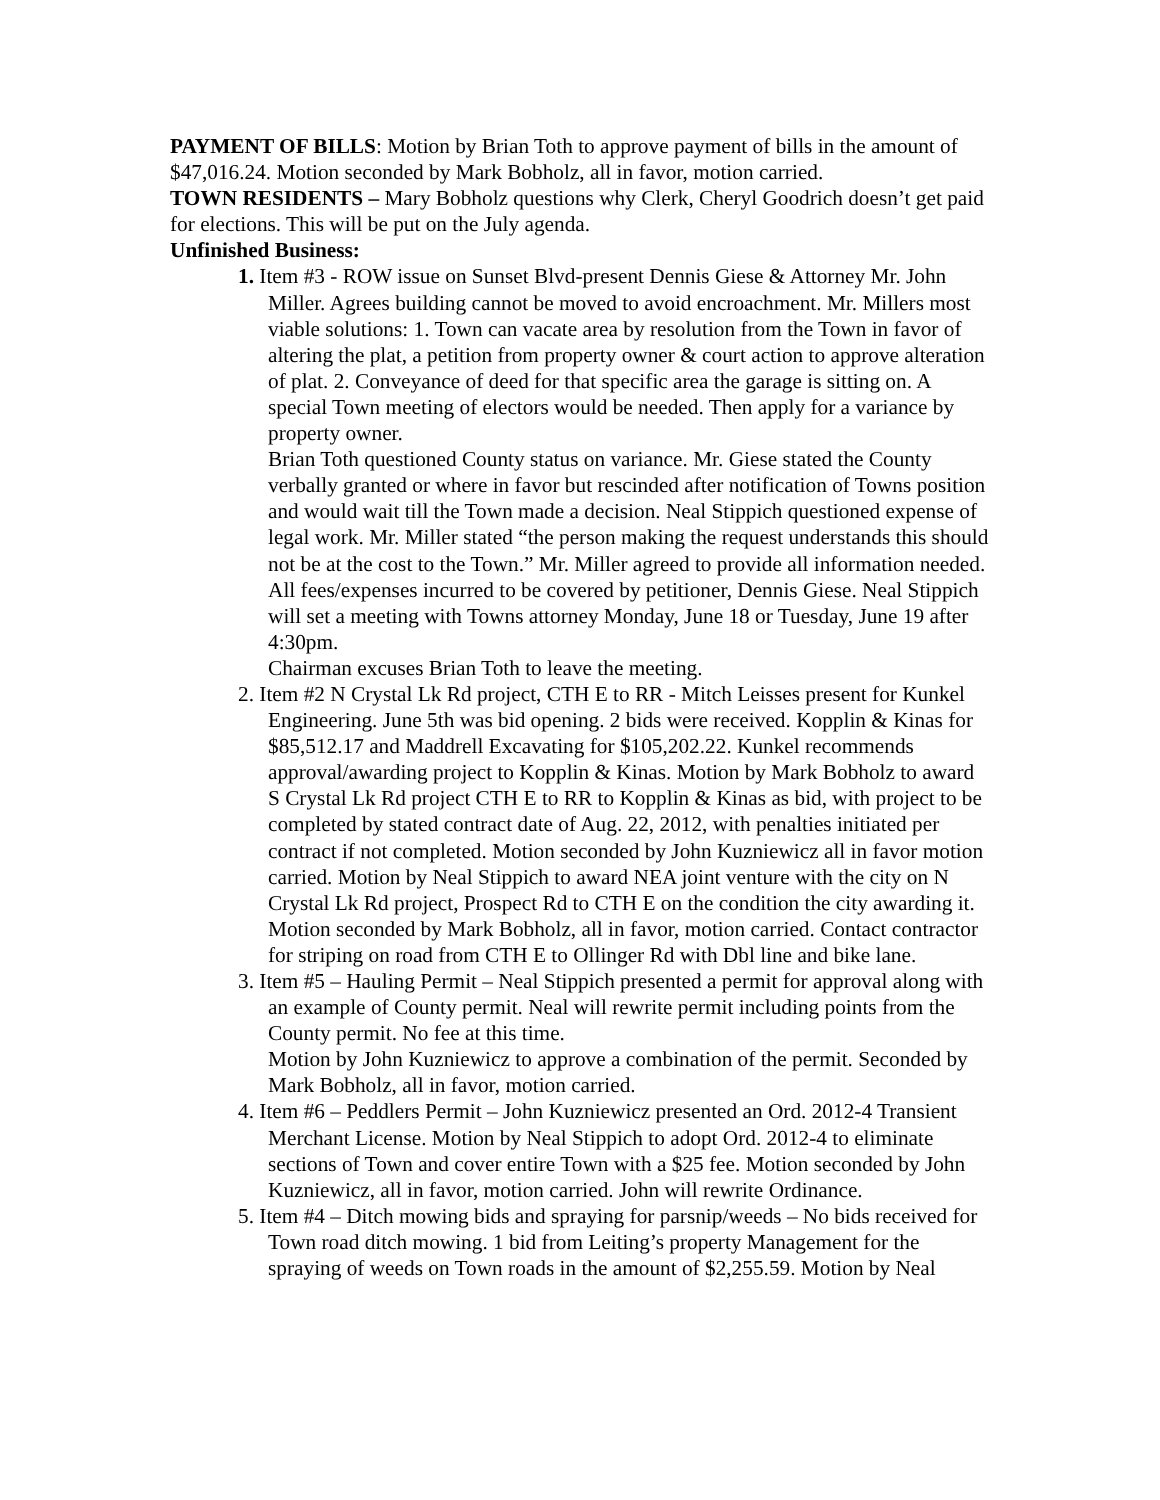PAYMENT OF BILLS: Motion by Brian Toth to approve payment of bills in the amount of $47,016.24. Motion seconded by Mark Bobholz, all in favor, motion carried.
TOWN RESIDENTS – Mary Bobholz questions why Clerk, Cheryl Goodrich doesn’t get paid for elections. This will be put on the July agenda.
Unfinished Business:
1. Item #3 - ROW issue on Sunset Blvd-present Dennis Giese & Attorney Mr. John Miller. Agrees building cannot be moved to avoid encroachment. Mr. Millers most viable solutions: 1. Town can vacate area by resolution from the Town in favor of altering the plat, a petition from property owner & court action to approve alteration of plat. 2. Conveyance of deed for that specific area the garage is sitting on. A special Town meeting of electors would be needed. Then apply for a variance by property owner.
Brian Toth questioned County status on variance. Mr. Giese stated the County verbally granted or where in favor but rescinded after notification of Towns position and would wait till the Town made a decision. Neal Stippich questioned expense of legal work. Mr. Miller stated “the person making the request understands this should not be at the cost to the Town.” Mr. Miller agreed to provide all information needed. All fees/expenses incurred to be covered by petitioner, Dennis Giese. Neal Stippich will set a meeting with Towns attorney Monday, June 18 or Tuesday, June 19 after 4:30pm.
Chairman excuses Brian Toth to leave the meeting.
2. Item #2 N Crystal Lk Rd project, CTH E to RR - Mitch Leisses present for Kunkel Engineering. June 5th was bid opening. 2 bids were received. Kopplin & Kinas for $85,512.17 and Maddrell Excavating for $105,202.22. Kunkel recommends approval/awarding project to Kopplin & Kinas. Motion by Mark Bobholz to award S Crystal Lk Rd project CTH E to RR to Kopplin & Kinas as bid, with project to be completed by stated contract date of Aug. 22, 2012, with penalties initiated per contract if not completed. Motion seconded by John Kuzniewicz all in favor motion carried. Motion by Neal Stippich to award NEA joint venture with the city on N Crystal Lk Rd project, Prospect Rd to CTH E on the condition the city awarding it. Motion seconded by Mark Bobholz, all in favor, motion carried. Contact contractor for striping on road from CTH E to Ollinger Rd with Dbl line and bike lane.
3. Item #5 – Hauling Permit – Neal Stippich presented a permit for approval along with an example of County permit. Neal will rewrite permit including points from the County permit. No fee at this time.
Motion by John Kuzniewicz to approve a combination of the permit. Seconded by Mark Bobholz, all in favor, motion carried.
4. Item #6 – Peddlers Permit – John Kuzniewicz presented an Ord. 2012-4 Transient Merchant License. Motion by Neal Stippich to adopt Ord. 2012-4 to eliminate sections of Town and cover entire Town with a $25 fee. Motion seconded by John Kuzniewicz, all in favor, motion carried. John will rewrite Ordinance.
5. Item #4 – Ditch mowing bids and spraying for parsnip/weeds – No bids received for Town road ditch mowing. 1 bid from Leiting’s property Management for the spraying of weeds on Town roads in the amount of $2,255.59. Motion by Neal